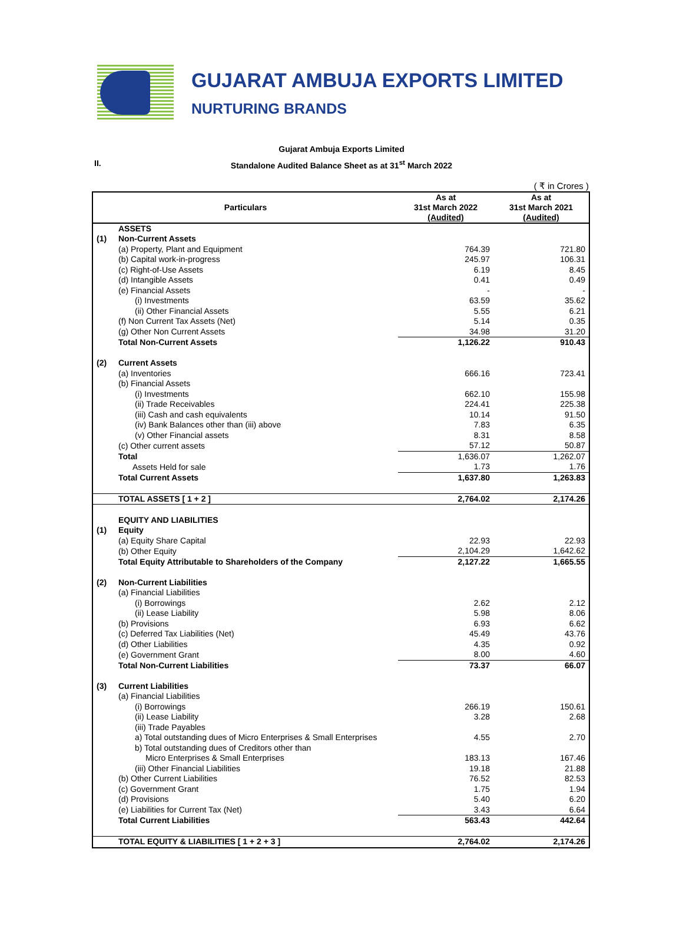GUJARAT AMBUJA EXPORTS LIMITED
NURTURING BRANDS
Gujarat Ambuja Exports Limited
II.
Standalone Audited Balance Sheet as at 31<sup>st</sup> March 2022
( ₹ in Crores )
| Particulars | | As at 31st March 2022 (Audited) | As at 31st March 2021 (Audited) |
| --- | --- | --- | --- |
| | ASSETS | | |
| (1) | Non-Current Assets | | |
| | (a) Property, Plant and Equipment | 764.39 | 721.80 |
| | (b) Capital work-in-progress | 245.97 | 106.31 |
| | (c) Right-of-Use Assets | 6.19 | 8.45 |
| | (d) Intangible Assets | 0.41 | 0.49 |
| | (e) Financial Assets | - | - |
| | (i) Investments | 63.59 | 35.62 |
| | (ii) Other Financial Assets | 5.55 | 6.21 |
| | (f) Non Current Tax Assets (Net) | 5.14 | 0.35 |
| | (g) Other Non Current Assets | 34.98 | 31.20 |
| | Total Non-Current Assets | 1,126.22 | 910.43 |
| (2) | Current Assets | | |
| | (a) Inventories | 666.16 | 723.41 |
| | (b) Financial Assets | | |
| | (i) Investments | 662.10 | 155.98 |
| | (ii) Trade Receivables | 224.41 | 225.38 |
| | (iii) Cash and cash equivalents | 10.14 | 91.50 |
| | (iv) Bank Balances other than (iii) above | 7.83 | 6.35 |
| | (v) Other Financial assets | 8.31 | 8.58 |
| | (c) Other current assets | 57.12 | 50.87 |
| | Total | 1,636.07 | 1,262.07 |
| | Assets Held for sale | 1.73 | 1.76 |
| | Total Current Assets | 1,637.80 | 1,263.83 |
| | TOTAL ASSETS [ 1 + 2 ] | 2,764.02 | 2,174.26 |
| | EQUITY AND LIABILITIES | | |
| (1) | Equity | | |
| | (a) Equity Share Capital | 22.93 | 22.93 |
| | (b) Other Equity | 2,104.29 | 1,642.62 |
| | Total Equity Attributable to Shareholders of the Company | 2,127.22 | 1,665.55 |
| (2) | Non-Current Liabilities | | |
| | (a) Financial Liabilities | | |
| | (i) Borrowings | 2.62 | 2.12 |
| | (ii) Lease Liability | 5.98 | 8.06 |
| | (b) Provisions | 6.93 | 6.62 |
| | (c) Deferred Tax Liabilities (Net) | 45.49 | 43.76 |
| | (d) Other Liabilities | 4.35 | 0.92 |
| | (e) Government Grant | 8.00 | 4.60 |
| | Total Non-Current Liabilities | 73.37 | 66.07 |
| (3) | Current Liabilities | | |
| | (a) Financial Liabilities | | |
| | (i) Borrowings | 266.19 | 150.61 |
| | (ii) Lease Liability | 3.28 | 2.68 |
| | (iii) Trade Payables | | |
| | a) Total outstanding dues of Micro Enterprises & Small Enterprises | 4.55 | 2.70 |
| | b) Total outstanding dues of Creditors other than | | |
| | Micro Enterprises & Small Enterprises | 183.13 | 167.46 |
| | (iii) Other Financial Liabilities | 19.18 | 21.88 |
| | (b) Other Current Liabilities | 76.52 | 82.53 |
| | (c) Government Grant | 1.75 | 1.94 |
| | (d) Provisions | 5.40 | 6.20 |
| | (e) Liabilities for Current Tax (Net) | 3.43 | 6.64 |
| | Total Current Liabilities | 563.43 | 442.64 |
| | TOTAL EQUITY & LIABILITIES [ 1 + 2 + 3 ] | 2,764.02 | 2,174.26 |